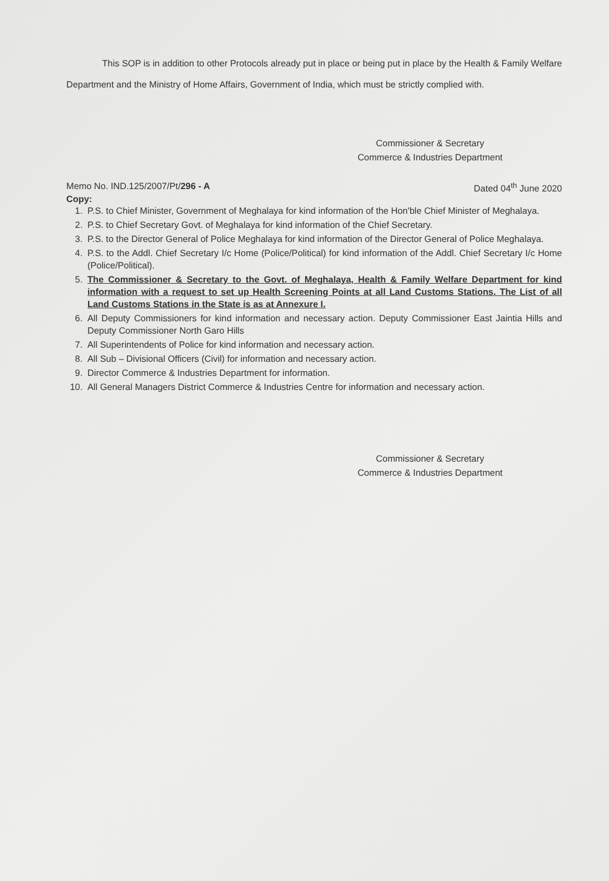This SOP is in addition to other Protocols already put in place or being put in place by the Health & Family Welfare Department and the Ministry of Home Affairs, Government of India, which must be strictly complied with.
Commissioner & Secretary
Commerce & Industries Department
Memo No. IND.125/2007/Pt/296 - A Dated 04<sup>th</sup> June 2020
Copy:
1. P.S. to Chief Minister, Government of Meghalaya for kind information of the Hon'ble Chief Minister of Meghalaya.
2. P.S. to Chief Secretary Govt. of Meghalaya for kind information of the Chief Secretary.
3. P.S. to the Director General of Police Meghalaya for kind information of the Director General of Police Meghalaya.
4. P.S. to the Addl. Chief Secretary I/c Home (Police/Political) for kind information of the Addl. Chief Secretary I/c Home (Police/Political).
5. The Commissioner & Secretary to the Govt. of Meghalaya, Health & Family Welfare Department for kind information with a request to set up Health Screening Points at all Land Customs Stations. The List of all Land Customs Stations in the State is as at Annexure I.
6. All Deputy Commissioners for kind information and necessary action. Deputy Commissioner East Jaintia Hills and Deputy Commissioner North Garo Hills
7. All Superintendents of Police for kind information and necessary action.
8. All Sub – Divisional Officers (Civil) for information and necessary action.
9. Director Commerce & Industries Department for information.
10. All General Managers District Commerce & Industries Centre for information and necessary action.
Commissioner & Secretary
Commerce & Industries Department